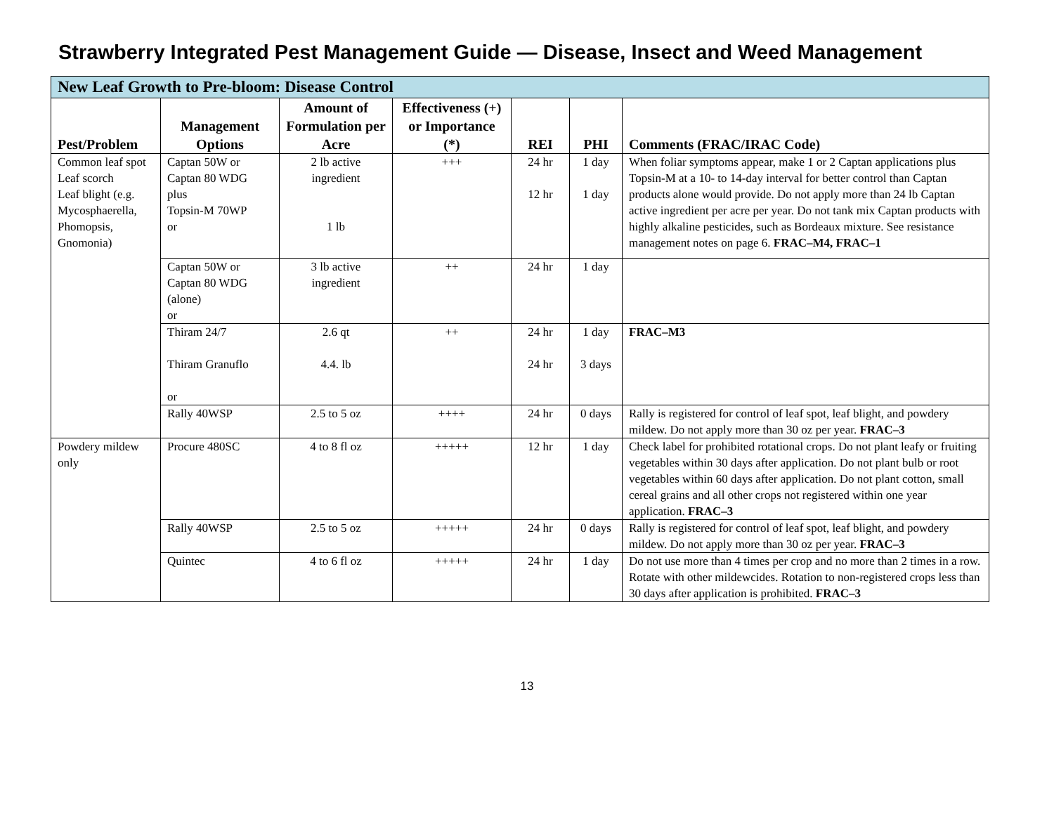Strawberry Integrated Pest Management Guide — Disease, Insect and Weed Management
| New Leaf Growth to Pre-bloom: Disease Control | | | | | | |
| --- | --- | --- | --- | --- | --- | --- |
| Pest/Problem | Management Options | Amount of Formulation per Acre | Effectiveness (+) or Importance (*) | REI | PHI | Comments (FRAC/IRAC Code) |
| Common leaf spot Leaf scorch Leaf blight (e.g. Mycosphaerella, Phomopsis, Gnomonia) | Captan 50W or Captan 80 WDG plus Topsin-M 70WP or | 2 lb active ingredient 1 lb | +++ | 24 hr 12 hr | 1 day 1 day | When foliar symptoms appear, make 1 or 2 Captan applications plus Topsin-M at a 10- to 14-day interval for better control than Captan products alone would provide. Do not apply more than 24 lb Captan active ingredient per acre per year. Do not tank mix Captan products with highly alkaline pesticides, such as Bordeaux mixture. See resistance management notes on page 6. FRAC–M4, FRAC–1 |
| | Captan 50W or Captan 80 WDG (alone) or | 3 lb active ingredient | ++ | 24 hr | 1 day | |
| | Thiram 24/7 Thiram Granuflo or | 2.6 qt 4.4. lb | ++ | 24 hr 24 hr | 1 day 3 days | FRAC–M3 |
| | Rally 40WSP | 2.5 to 5 oz | ++++ | 24 hr | 0 days | Rally is registered for control of leaf spot, leaf blight, and powdery mildew. Do not apply more than 30 oz per year. FRAC–3 |
| Powdery mildew only | Procure 480SC | 4 to 8 fl oz | +++++ | 12 hr | 1 day | Check label for prohibited rotational crops. Do not plant leafy or fruiting vegetables within 30 days after application. Do not plant bulb or root vegetables within 60 days after application. Do not plant cotton, small cereal grains and all other crops not registered within one year application. FRAC–3 |
| | Rally 40WSP | 2.5 to 5 oz | +++++ | 24 hr | 0 days | Rally is registered for control of leaf spot, leaf blight, and powdery mildew. Do not apply more than 30 oz per year. FRAC–3 |
| | Quintec | 4 to 6 fl oz | +++++ | 24 hr | 1 day | Do not use more than 4 times per crop and no more than 2 times in a row. Rotate with other mildewcides. Rotation to non-registered crops less than 30 days after application is prohibited. FRAC–3 |
13